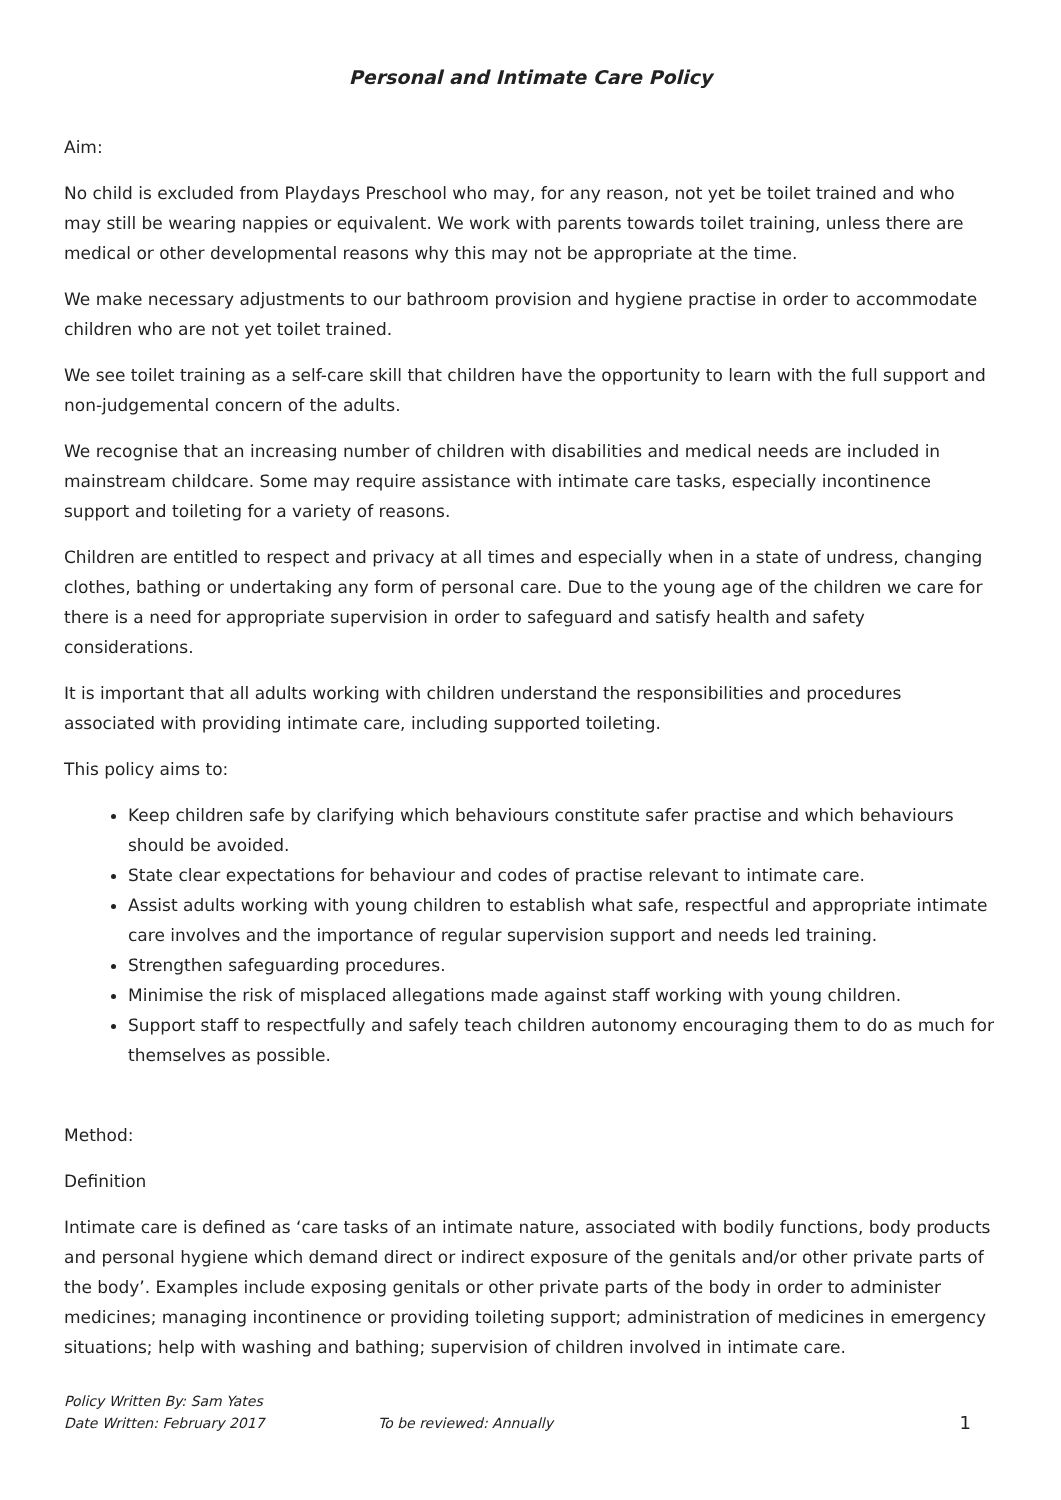Personal and Intimate Care Policy
Aim:
No child is excluded from Playdays Preschool who may, for any reason, not yet be toilet trained and who may still be wearing nappies or equivalent. We work with parents towards toilet training, unless there are medical or other developmental reasons why this may not be appropriate at the time.
We make necessary adjustments to our bathroom provision and hygiene practise in order to accommodate children who are not yet toilet trained.
We see toilet training as a self-care skill that children have the opportunity to learn with the full support and non-judgemental concern of the adults.
We recognise that an increasing number of children with disabilities and medical needs are included in mainstream childcare. Some may require assistance with intimate care tasks, especially incontinence support and toileting for a variety of reasons.
Children are entitled to respect and privacy at all times and especially when in a state of undress, changing clothes, bathing or undertaking any form of personal care. Due to the young age of the children we care for there is a need for appropriate supervision in order to safeguard and satisfy health and safety considerations.
It is important that all adults working with children understand the responsibilities and procedures associated with providing intimate care, including supported toileting.
This policy aims to:
Keep children safe by clarifying which behaviours constitute safer practise and which behaviours should be avoided.
State clear expectations for behaviour and codes of practise relevant to intimate care.
Assist adults working with young children to establish what safe, respectful and appropriate intimate care involves and the importance of regular supervision support and needs led training.
Strengthen safeguarding procedures.
Minimise the risk of misplaced allegations made against staff working with young children.
Support staff to respectfully and safely teach children autonomy encouraging them to do as much for themselves as possible.
Method:
Definition
Intimate care is defined as ‘care tasks of an intimate nature, associated with bodily functions, body products and personal hygiene which demand direct or indirect exposure of the genitals and/or other private parts of the body’. Examples include exposing genitals or other private parts of the body in order to administer medicines; managing incontinence or providing toileting support; administration of medicines in emergency situations; help with washing and bathing; supervision of children involved in intimate care.
Policy Written By: Sam Yates
Date Written: February 2017 To be reviewed: Annually 1